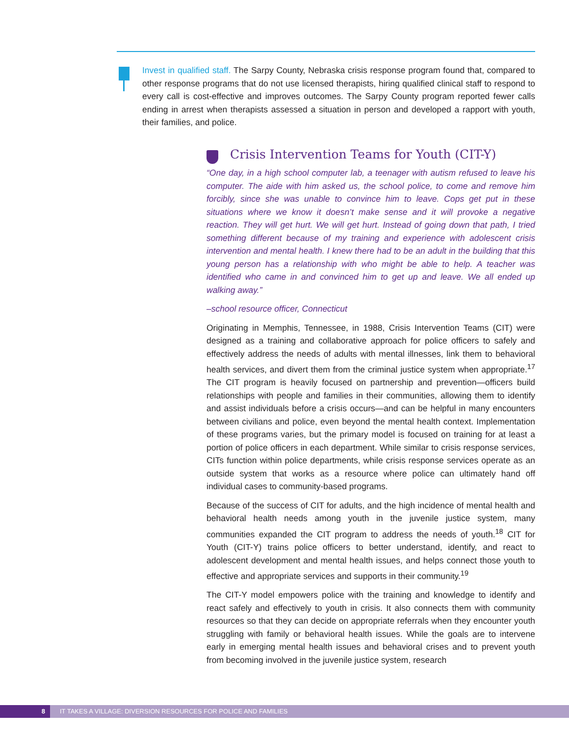Invest in qualified staff. The Sarpy County, Nebraska crisis response program found that, compared to other response programs that do not use licensed therapists, hiring qualified clinical staff to respond to every call is cost-effective and improves outcomes. The Sarpy County program reported fewer calls ending in arrest when therapists assessed a situation in person and developed a rapport with youth, their families, and police.
Crisis Intervention Teams for Youth (CIT-Y)
“One day, in a high school computer lab, a teenager with autism refused to leave his computer. The aide with him asked us, the school police, to come and remove him forcibly, since she was unable to convince him to leave. Cops get put in these situations where we know it doesn’t make sense and it will provoke a negative reaction. They will get hurt. We will get hurt. Instead of going down that path, I tried something different because of my training and experience with adolescent crisis intervention and mental health. I knew there had to be an adult in the building that this young person has a relationship with who might be able to help. A teacher was identified who came in and convinced him to get up and leave. We all ended up walking away.”
–school resource officer, Connecticut
Originating in Memphis, Tennessee, in 1988, Crisis Intervention Teams (CIT) were designed as a training and collaborative approach for police officers to safely and effectively address the needs of adults with mental illnesses, link them to behavioral health services, and divert them from the criminal justice system when appropriate.<sup>17</sup> The CIT program is heavily focused on partnership and prevention—officers build relationships with people and families in their communities, allowing them to identify and assist individuals before a crisis occurs—and can be helpful in many encounters between civilians and police, even beyond the mental health context. Implementation of these programs varies, but the primary model is focused on training for at least a portion of police officers in each department. While similar to crisis response services, CITs function within police departments, while crisis response services operate as an outside system that works as a resource where police can ultimately hand off individual cases to community-based programs.
Because of the success of CIT for adults, and the high incidence of mental health and behavioral health needs among youth in the juvenile justice system, many communities expanded the CIT program to address the needs of youth.<sup>18</sup> CIT for Youth (CIT-Y) trains police officers to better understand, identify, and react to adolescent development and mental health issues, and helps connect those youth to effective and appropriate services and supports in their community.<sup>19</sup>
The CIT-Y model empowers police with the training and knowledge to identify and react safely and effectively to youth in crisis. It also connects them with community resources so that they can decide on appropriate referrals when they encounter youth struggling with family or behavioral health issues. While the goals are to intervene early in emerging mental health issues and behavioral crises and to prevent youth from becoming involved in the juvenile justice system, research
8 IT TAKES A VILLAGE: DIVERSION RESOURCES FOR POLICE AND FAMILIES